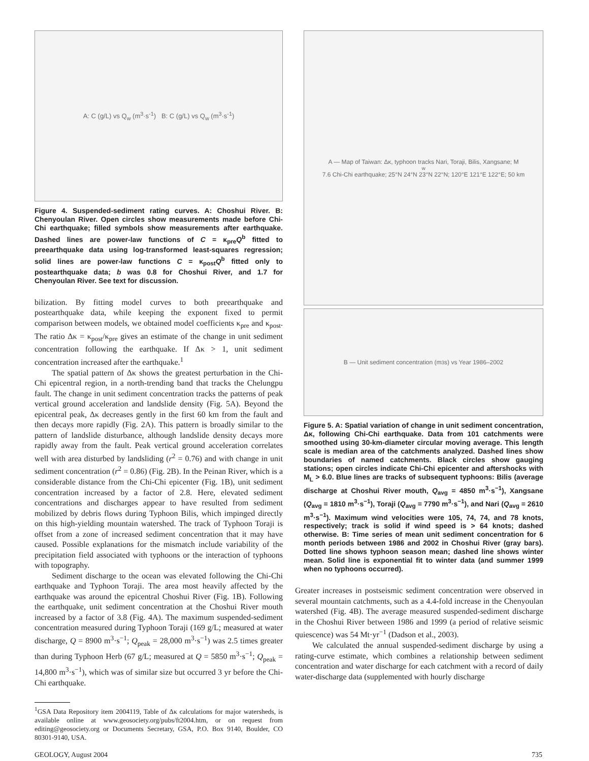A: C (g/L) vs Q<sub>w</sub> (m<sup>3</sup>·s<sup>-1</sup>) B: C (g/L) vs Q<sub>w</sub> (m<sup>3</sup>·s<sup>-1</sup>)
Figure 4. Suspended-sediment rating curves. A: Choshui River. B: Chenyoulan River. Open circles show measurements made before Chi-Chi earthquake; filled symbols show measurements after earthquake. Dashed lines are power-law functions of C = κ<sub>pre</sub>Q<sup>b</sup> fitted to preearthquake data using log-transformed least-squares regression; solid lines are power-law functions C = κ<sub>post</sub>Q<sup>b</sup> fitted only to postearthquake data; b was 0.8 for Choshui River, and 1.7 for Chenyoulan River. See text for discussion.
bilization. By fitting model curves to both preearthquake and postearthquake data, while keeping the exponent fixed to permit comparison between models, we obtained model coefficients κ<sub>pre</sub> and κ<sub>post</sub>. The ratio Δκ = κ<sub>post</sub>/κ<sub>pre</sub> gives an estimate of the change in unit sediment concentration following the earthquake. If Δκ > 1, unit sediment concentration increased after the earthquake.<sup>1</sup>
The spatial pattern of Δκ shows the greatest perturbation in the Chi-Chi epicentral region, in a north-trending band that tracks the Chelungpu fault. The change in unit sediment concentration tracks the patterns of peak vertical ground acceleration and landslide density (Fig. 5A). Beyond the epicentral peak, Δκ decreases gently in the first 60 km from the fault and then decays more rapidly (Fig. 2A). This pattern is broadly similar to the pattern of landslide disturbance, although landslide density decays more rapidly away from the fault. Peak vertical ground acceleration correlates well with area disturbed by landsliding (r<sup>2</sup> = 0.76) and with change in unit sediment concentration (r<sup>2</sup> = 0.86) (Fig. 2B). In the Peinan River, which is a considerable distance from the Chi-Chi epicenter (Fig. 1B), unit sediment concentration increased by a factor of 2.8. Here, elevated sediment concentrations and discharges appear to have resulted from sediment mobilized by debris flows during Typhoon Bilis, which impinged directly on this high-yielding mountain watershed. The track of Typhoon Toraji is offset from a zone of increased sediment concentration that it may have caused. Possible explanations for the mismatch include variability of the precipitation field associated with typhoons or the interaction of typhoons with topography.
Sediment discharge to the ocean was elevated following the Chi-Chi earthquake and Typhoon Toraji. The area most heavily affected by the earthquake was around the epicentral Choshui River (Fig. 1B). Following the earthquake, unit sediment concentration at the Choshui River mouth increased by a factor of 3.8 (Fig. 4A). The maximum suspended-sediment concentration measured during Typhoon Toraji (169 g/L; measured at water discharge, Q = 8900 m<sup>3</sup>·s<sup>−1</sup>; Q<sub>peak</sub> = 28,000 m<sup>3</sup>·s<sup>−1</sup>) was 2.5 times greater than during Typhoon Herb (67 g/L; measured at Q = 5850 m<sup>3</sup>·s<sup>−1</sup>; Q<sub>peak</sub> = 14,800 m<sup>3</sup>·s<sup>−1</sup>), which was of similar size but occurred 3 yr before the Chi-Chi earthquake.
<sup>1</sup> GSA Data Repository item 2004119, Table of Δκ calculations for major watersheds, is available online at www.geosociety.org/pubs/ft2004.htm, or on request from editing@geosociety.org or Documents Secretary, GSA, P.O. Box 9140, Boulder, CO 80301-9140, USA.
A — Map of Taiwan: Δκ, typhoon tracks Nari, Toraji, Bilis, Xangsane; M<sub>w</sub> 7.6 Chi-Chi earthquake; 25°N 24°N 23°N 22°N; 120°E 121°E 122°E; 50 km
B — Unit sediment concentration (m<sup>3</sup>s) vs Year 1986–2002
Figure 5. A: Spatial variation of change in unit sediment concentration, Δκ, following Chi-Chi earthquake. Data from 101 catchments were smoothed using 30-km-diameter circular moving average. This length scale is median area of the catchments analyzed. Dashed lines show boundaries of named catchments. Black circles show gauging stations; open circles indicate Chi-Chi epicenter and aftershocks with M<sub>L</sub> > 6.0. Blue lines are tracks of subsequent typhoons: Bilis (average discharge at Choshui River mouth, Q<sub>avg</sub> = 4850 m<sup>3</sup>·s<sup>−1</sup>), Xangsane (Q<sub>avg</sub> = 1810 m<sup>3</sup>·s<sup>−1</sup>), Toraji (Q<sub>avg</sub> = 7790 m<sup>3</sup>·s<sup>−1</sup>), and Nari (Q<sub>avg</sub> = 2610 m<sup>3</sup>·s<sup>−1</sup>). Maximum wind velocities were 105, 74, 74, and 78 knots, respectively; track is solid if wind speed is > 64 knots; dashed otherwise. B: Time series of mean unit sediment concentration for 6 month periods between 1986 and 2002 in Choshui River (gray bars). Dotted line shows typhoon season mean; dashed line shows winter mean. Solid line is exponential fit to winter data (and summer 1999 when no typhoons occurred).
Greater increases in postseismic sediment concentration were observed in several mountain catchments, such as a 4.4-fold increase in the Chenyoulan watershed (Fig. 4B). The average measured suspended-sediment discharge in the Choshui River between 1986 and 1999 (a period of relative seismic quiescence) was 54 Mt·yr<sup>−1</sup> (Dadson et al., 2003).
We calculated the annual suspended-sediment discharge by using a rating-curve estimate, which combines a relationship between sediment concentration and water discharge for each catchment with a record of daily water-discharge data (supplemented with hourly discharge
GEOLOGY, August 2004 735